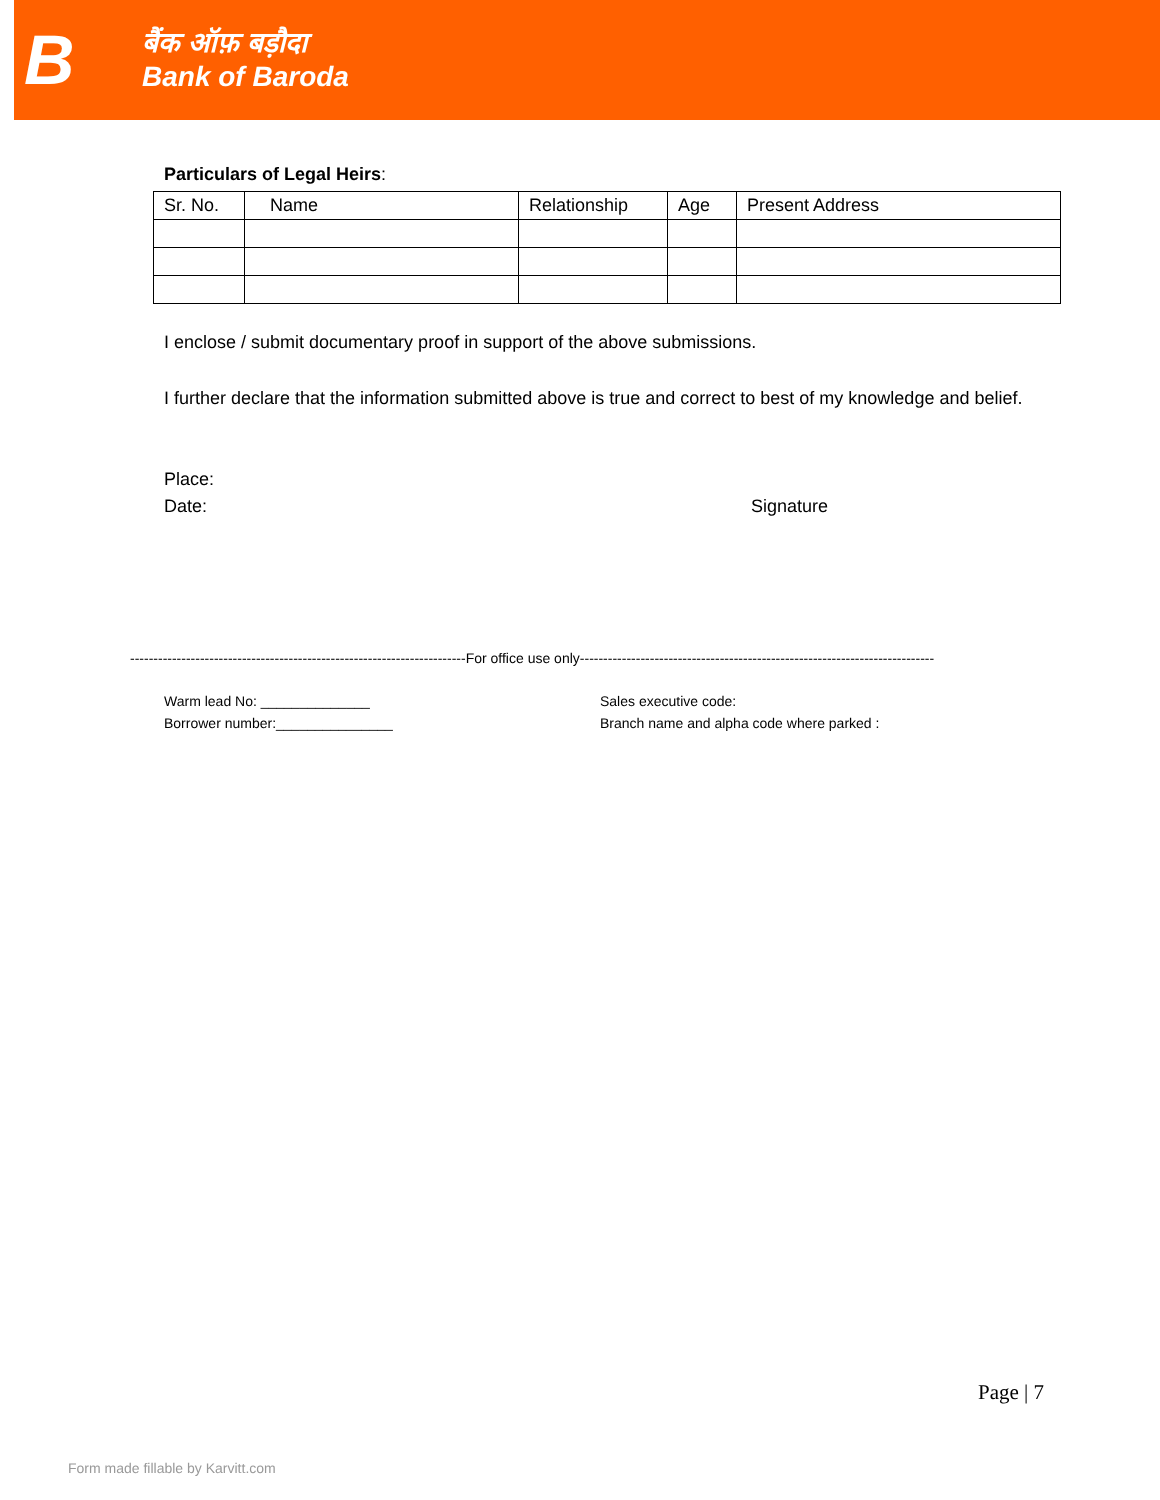B
बैंक ऑफ़ बड़ौदा
Bank of Baroda
Particulars of Legal Heirs:
| Sr. No. | Name | Relationship | Age | Present Address |
| --- | --- | --- | --- | --- |
I enclose / submit documentary proof in support of the above submissions.
I further declare that the information submitted above is true and correct to best of my knowledge and belief.
Place:
Date: Signature
------------------------------------------------------------------------For office use only----------------------------------------------------------------------------
Warm lead No: ______________
Borrower number:_______________
Sales executive code:
Branch name and alpha code where parked :
Page | 7
Form made fillable by Karvitt.com